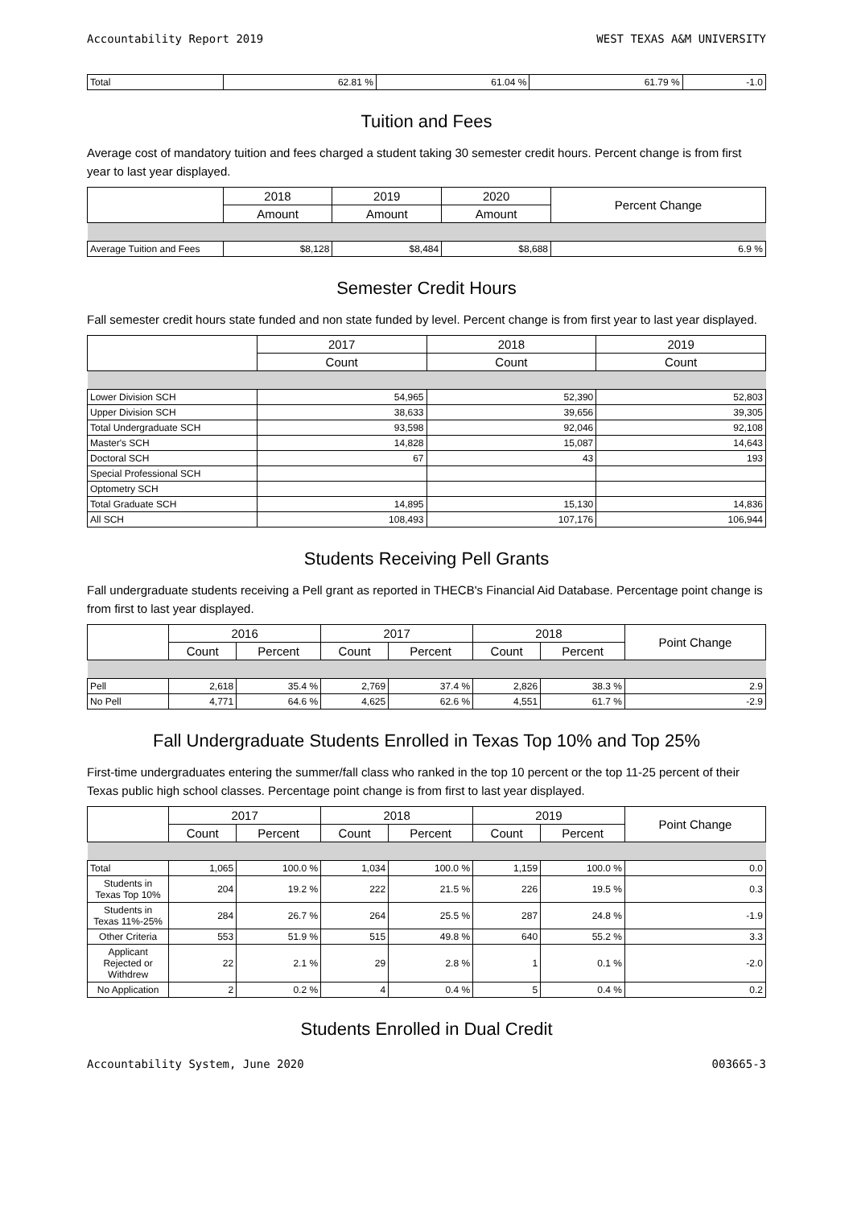Accountability Report 2019 WEST TEXAS A&M UNIVERSITY
| Total | 62.81 % | 61.04 % | 61.79 % | -1.0 |
Tuition and Fees
Average cost of mandatory tuition and fees charged a student taking 30 semester credit hours. Percent change is from first year to last year displayed.
| | 2018 | 2019 | 2020 | Percent Change |
| --- | --- | --- | --- | --- |
| | Amount | Amount | Amount | |
| Average Tuition and Fees | $8,128 | $8,484 | $8,688 | 6.9 % |
Semester Credit Hours
Fall semester credit hours state funded and non state funded by level. Percent change is from first year to last year displayed.
| | 2017 | 2018 | 2019 |
| --- | --- | --- | --- |
| | Count | Count | Count |
| Lower Division SCH | 54,965 | 52,390 | 52,803 |
| Upper Division SCH | 38,633 | 39,656 | 39,305 |
| Total Undergraduate SCH | 93,598 | 92,046 | 92,108 |
| Master's SCH | 14,828 | 15,087 | 14,643 |
| Doctoral SCH | 67 | 43 | 193 |
| Special Professional SCH | | | |
| Optometry SCH | | | |
| Total Graduate SCH | 14,895 | 15,130 | 14,836 |
| All SCH | 108,493 | 107,176 | 106,944 |
Students Receiving Pell Grants
Fall undergraduate students receiving a Pell grant as reported in THECB's Financial Aid Database. Percentage point change is from first to last year displayed.
| | 2016 | | 2017 | | 2018 | | Point Change |
| --- | --- | --- | --- | --- | --- | --- | --- |
| | Count | Percent | Count | Percent | Count | Percent | |
| Pell | 2,618 | 35.4 % | 2,769 | 37.4 % | 2,826 | 38.3 % | 2.9 |
| No Pell | 4,771 | 64.6 % | 4,625 | 62.6 % | 4,551 | 61.7 % | -2.9 |
Fall Undergraduate Students Enrolled in Texas Top 10% and Top 25%
First-time undergraduates entering the summer/fall class who ranked in the top 10 percent or the top 11-25 percent of their Texas public high school classes. Percentage point change is from first to last year displayed.
| | 2017 | | 2018 | | 2019 | | Point Change |
| --- | --- | --- | --- | --- | --- | --- | --- |
| | Count | Percent | Count | Percent | Count | Percent | |
| Total | 1,065 | 100.0 % | 1,034 | 100.0 % | 1,159 | 100.0 % | 0.0 |
| Students in Texas Top 10% | 204 | 19.2 % | 222 | 21.5 % | 226 | 19.5 % | 0.3 |
| Students in Texas 11%-25% | 284 | 26.7 % | 264 | 25.5 % | 287 | 24.8 % | -1.9 |
| Other Criteria | 553 | 51.9 % | 515 | 49.8 % | 640 | 55.2 % | 3.3 |
| Applicant Rejected or Withdrew | 22 | 2.1 % | 29 | 2.8 % | 1 | 0.1 % | -2.0 |
| No Application | 2 | 0.2 % | 4 | 0.4 % | 5 | 0.4 % | 0.2 |
Students Enrolled in Dual Credit
Accountability System, June 2020 003665-3